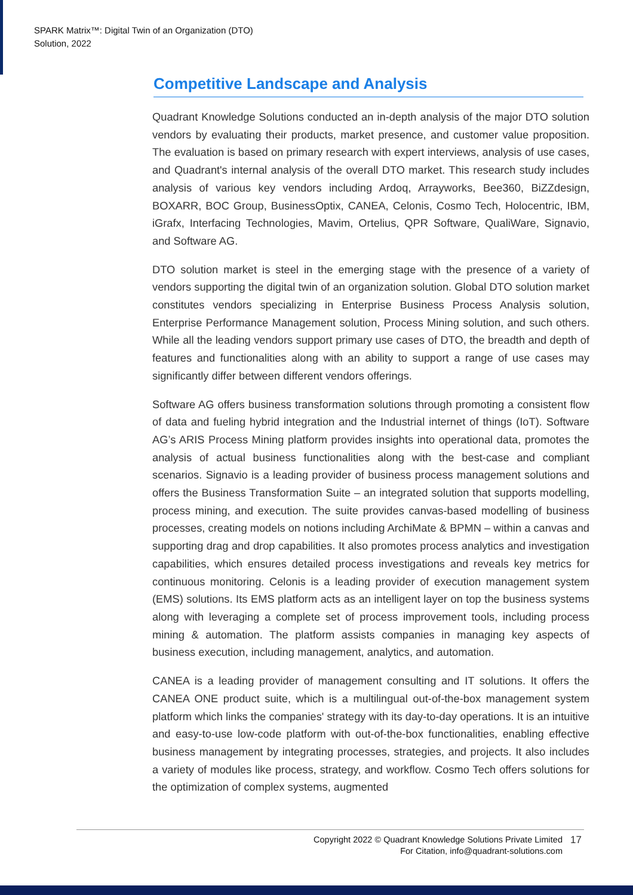SPARK Matrix™: Digital Twin of an Organization (DTO)
Solution, 2022
Competitive Landscape and Analysis
Quadrant Knowledge Solutions conducted an in-depth analysis of the major DTO solution vendors by evaluating their products, market presence, and customer value proposition. The evaluation is based on primary research with expert interviews, analysis of use cases, and Quadrant's internal analysis of the overall DTO market. This research study includes analysis of various key vendors including Ardoq, Arrayworks, Bee360, BiZZdesign, BOXARR, BOC Group, BusinessOptix, CANEA, Celonis, Cosmo Tech, Holocentric, IBM, iGrafx, Interfacing Technologies, Mavim, Ortelius, QPR Software, QualiWare, Signavio, and Software AG.
DTO solution market is steel in the emerging stage with the presence of a variety of vendors supporting the digital twin of an organization solution. Global DTO solution market constitutes vendors specializing in Enterprise Business Process Analysis solution, Enterprise Performance Management solution, Process Mining solution, and such others. While all the leading vendors support primary use cases of DTO, the breadth and depth of features and functionalities along with an ability to support a range of use cases may significantly differ between different vendors offerings.
Software AG offers business transformation solutions through promoting a consistent flow of data and fueling hybrid integration and the Industrial internet of things (IoT). Software AG’s ARIS Process Mining platform provides insights into operational data, promotes the analysis of actual business functionalities along with the best-case and compliant scenarios. Signavio is a leading provider of business process management solutions and offers the Business Transformation Suite – an integrated solution that supports modelling, process mining, and execution. The suite provides canvas-based modelling of business processes, creating models on notions including ArchiMate & BPMN – within a canvas and supporting drag and drop capabilities. It also promotes process analytics and investigation capabilities, which ensures detailed process investigations and reveals key metrics for continuous monitoring. Celonis is a leading provider of execution management system (EMS) solutions. Its EMS platform acts as an intelligent layer on top the business systems along with leveraging a complete set of process improvement tools, including process mining & automation. The platform assists companies in managing key aspects of business execution, including management, analytics, and automation.
CANEA is a leading provider of management consulting and IT solutions. It offers the CANEA ONE product suite, which is a multilingual out-of-the-box management system platform which links the companies' strategy with its day-to-day operations. It is an intuitive and easy-to-use low-code platform with out-of-the-box functionalities, enabling effective business management by integrating processes, strategies, and projects. It also includes a variety of modules like process, strategy, and workflow. Cosmo Tech offers solutions for the optimization of complex systems, augmented
Copyright 2022 © Quadrant Knowledge Solutions Private Limited
For Citation, info@quadrant-solutions.com
17